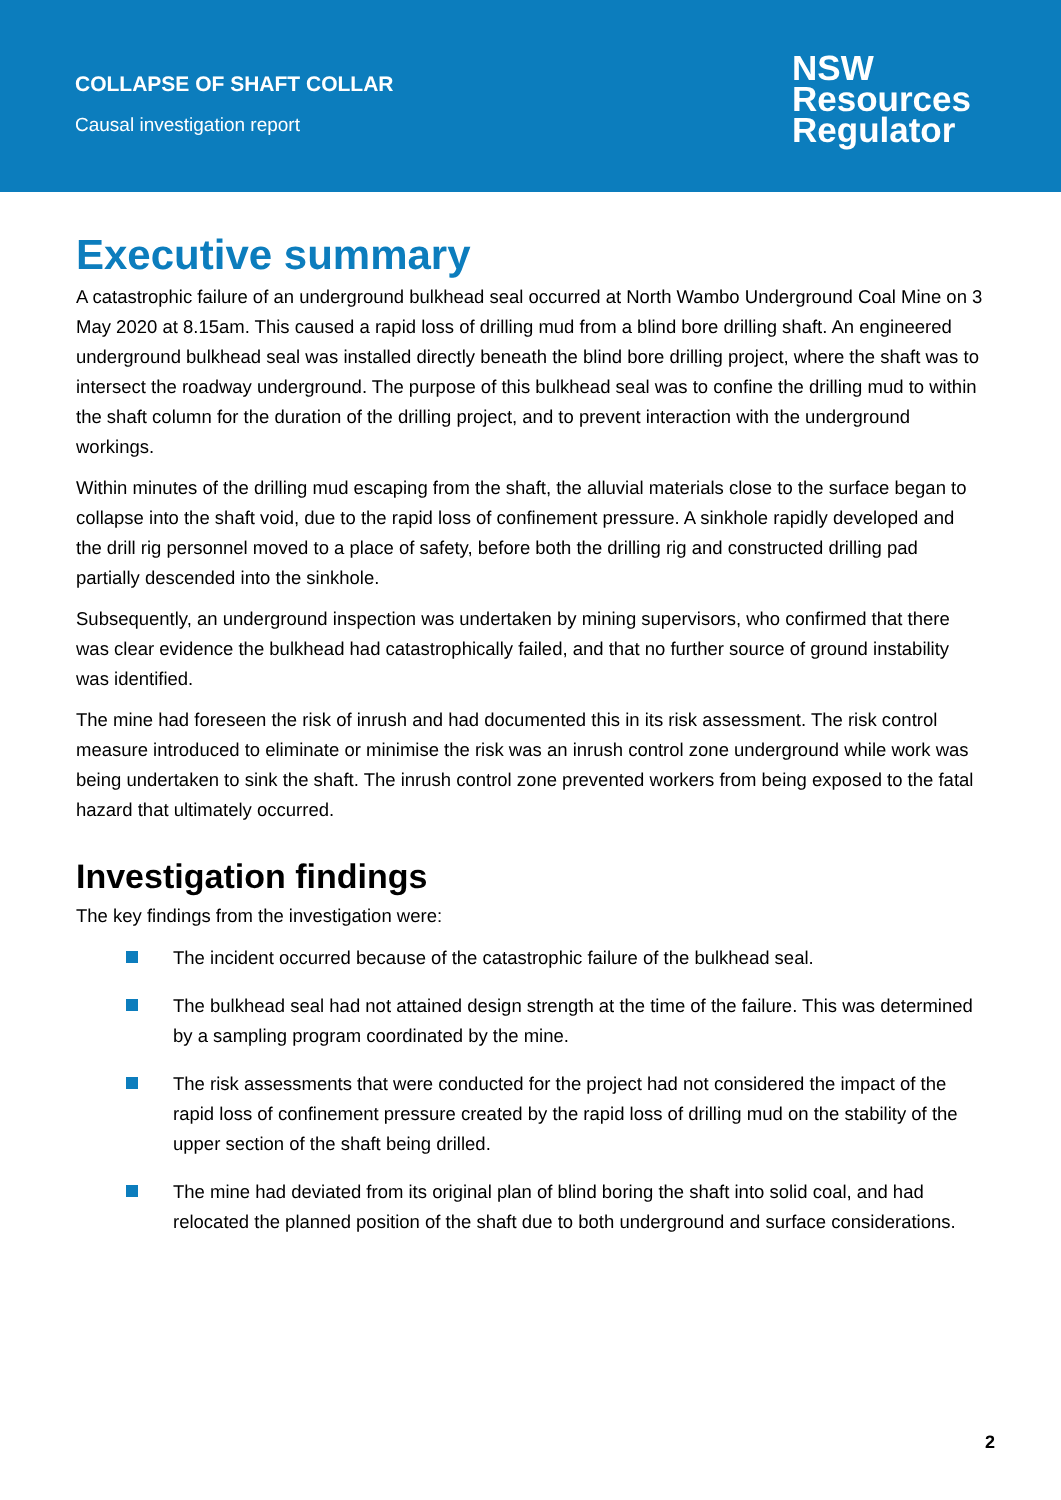COLLAPSE OF SHAFT COLLAR
Causal investigation report
NSW
Resources
Regulator
Executive summary
A catastrophic failure of an underground bulkhead seal occurred at North Wambo Underground Coal Mine on 3 May 2020 at 8.15am. This caused a rapid loss of drilling mud from a blind bore drilling shaft. An engineered underground bulkhead seal was installed directly beneath the blind bore drilling project, where the shaft was to intersect the roadway underground. The purpose of this bulkhead seal was to confine the drilling mud to within the shaft column for the duration of the drilling project, and to prevent interaction with the underground workings.
Within minutes of the drilling mud escaping from the shaft, the alluvial materials close to the surface began to collapse into the shaft void, due to the rapid loss of confinement pressure. A sinkhole rapidly developed and the drill rig personnel moved to a place of safety, before both the drilling rig and constructed drilling pad partially descended into the sinkhole.
Subsequently, an underground inspection was undertaken by mining supervisors, who confirmed that there was clear evidence the bulkhead had catastrophically failed, and that no further source of ground instability was identified.
The mine had foreseen the risk of inrush and had documented this in its risk assessment. The risk control measure introduced to eliminate or minimise the risk was an inrush control zone underground while work was being undertaken to sink the shaft. The inrush control zone prevented workers from being exposed to the fatal hazard that ultimately occurred.
Investigation findings
The key findings from the investigation were:
The incident occurred because of the catastrophic failure of the bulkhead seal.
The bulkhead seal had not attained design strength at the time of the failure. This was determined by a sampling program coordinated by the mine.
The risk assessments that were conducted for the project had not considered the impact of the rapid loss of confinement pressure created by the rapid loss of drilling mud on the stability of the upper section of the shaft being drilled.
The mine had deviated from its original plan of blind boring the shaft into solid coal, and had relocated the planned position of the shaft due to both underground and surface considerations.
2